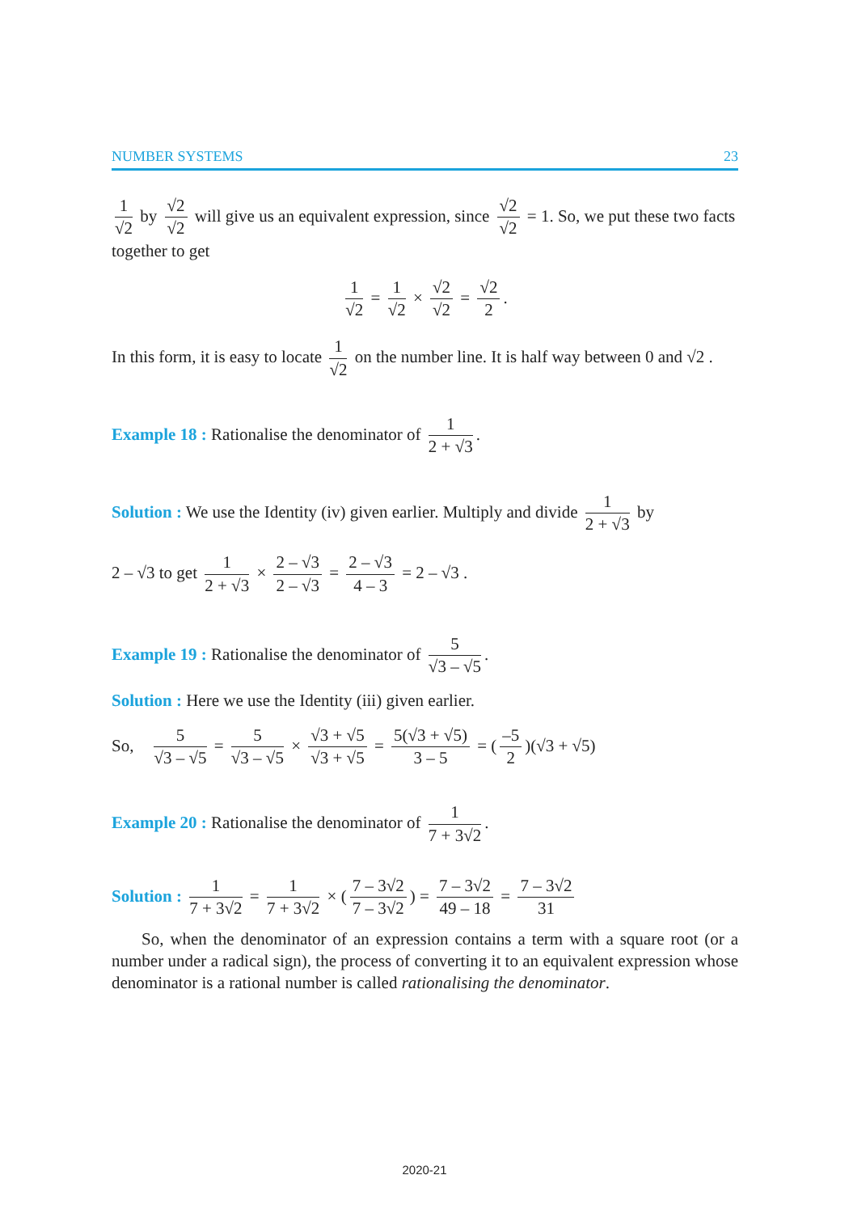NUMBER SYSTEMS 23
1 √2 by √2 √2 will give us an equivalent expression, since √2 √2 = 1. So, we put these two facts together to get
1 √2 = 1 √2 × √2 √2 = √2 2.
In this form, it is easy to locate 1 √2 on the number line. It is half way between 0 and √2 .
Example 18 : Rationalise the denominator of 1 2 + √3.
Solution : We use the Identity (iv) given earlier. Multiply and divide 1 2 + √3 by
2 – √3 to get 1 2 + √3 × 2 – √3 2 – √3 = 2 – √3 4 – 3 = 2 – √3 .
Example 19 : Rationalise the denominator of 5 √3 – √5.
Solution : Here we use the Identity (iii) given earlier.
So, 5 √3 – √5 = 5 √3 – √5 × √3 + √5 √3 + √5 = 5(√3 + √5) 3 – 5 = (–5 2)(√3 + √5)
Example 20 : Rationalise the denominator of 1 7 + 3√2.
Solution : 1 7 + 3√2 = 1 7 + 3√2 × (7 – 3√2 7 – 3√2) = 7 – 3√2 49 – 18 = 7 – 3√2 31
So, when the denominator of an expression contains a term with a square root (or a number under a radical sign), the process of converting it to an equivalent expression whose denominator is a rational number is called rationalising the denominator.
2020-21